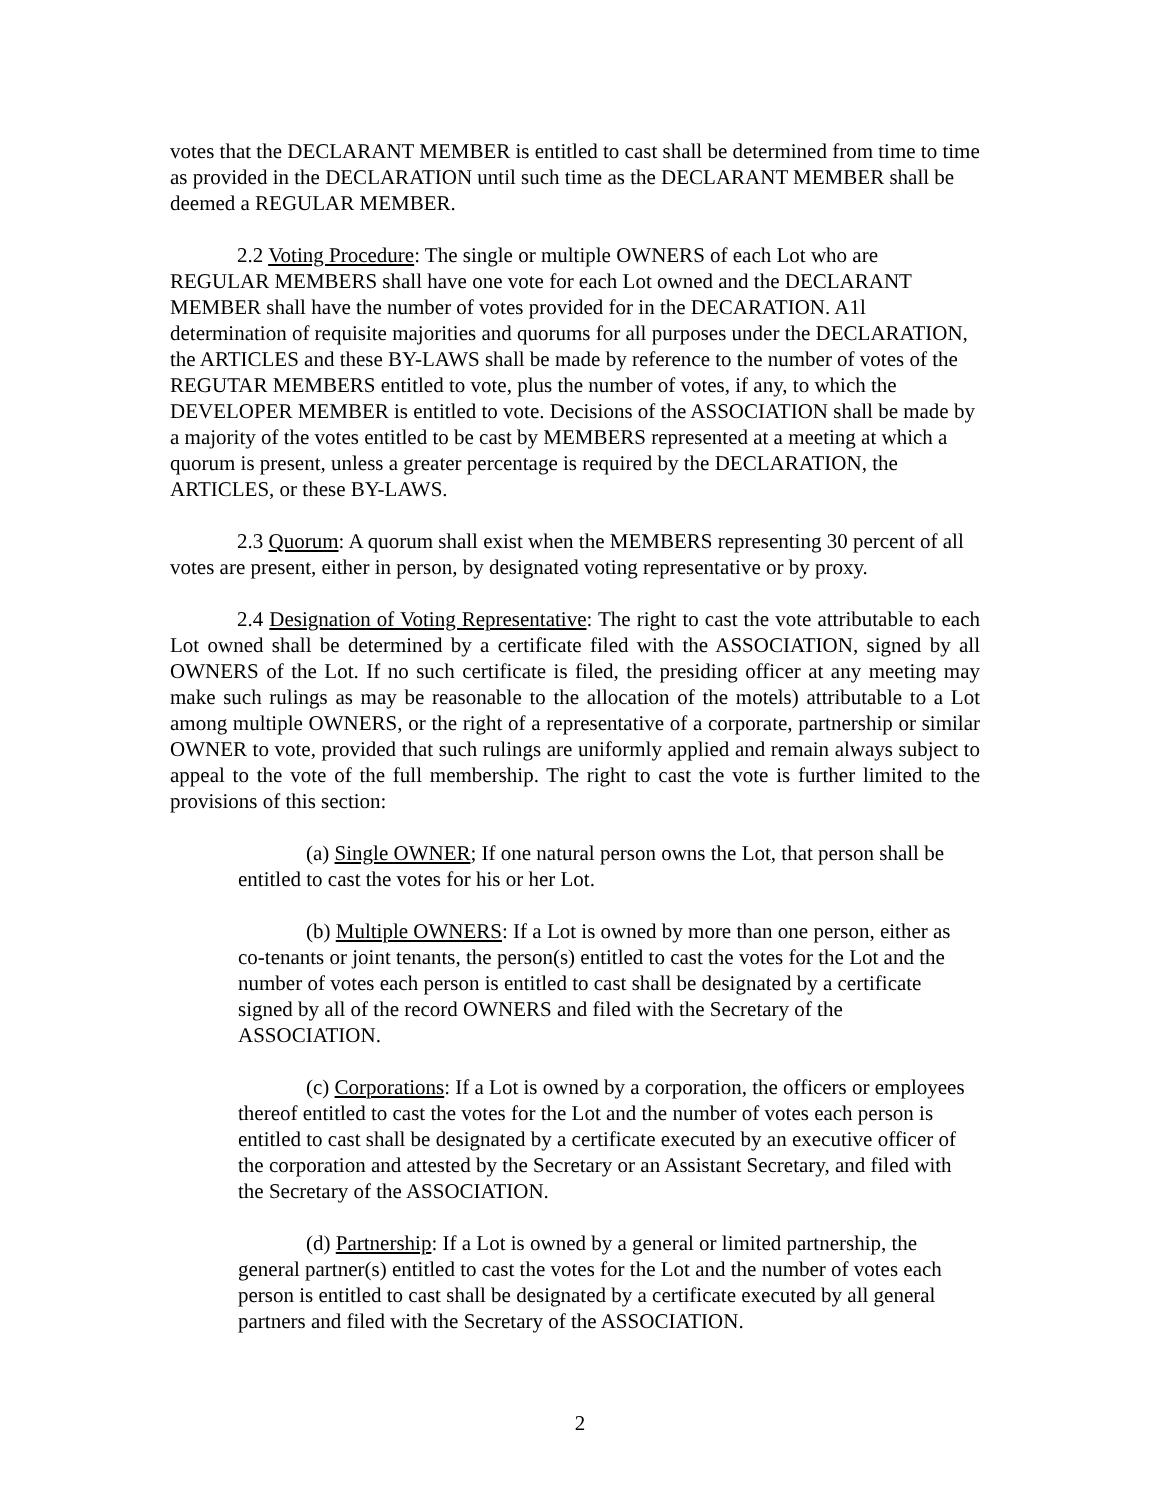votes that the DECLARANT MEMBER is entitled to cast shall be determined from time to time as provided in the DECLARATION until such time as the DECLARANT MEMBER shall be deemed a REGULAR MEMBER.
2.2 Voting Procedure: The single or multiple OWNERS of each Lot who are REGULAR MEMBERS shall have one vote for each Lot owned and the DECLARANT MEMBER shall have the number of votes provided for in the DECARATION. A1l determination of requisite majorities and quorums for all purposes under the DECLARATION, the ARTICLES and these BY-LAWS shall be made by reference to the number of votes of the REGUTAR MEMBERS entitled to vote, plus the number of votes, if any, to which the DEVELOPER MEMBER is entitled to vote. Decisions of the ASSOCIATION shall be made by a majority of the votes entitled to be cast by MEMBERS represented at a meeting at which a quorum is present, unless a greater percentage is required by the DECLARATION, the ARTICLES, or these BY-LAWS.
2.3 Quorum: A quorum shall exist when the MEMBERS representing 30 percent of all votes are present, either in person, by designated voting representative or by proxy.
2.4 Designation of Voting Representative: The right to cast the vote attributable to each Lot owned shall be determined by a certificate filed with the ASSOCIATION, signed by all OWNERS of the Lot. If no such certificate is filed, the presiding officer at any meeting may make such rulings as may be reasonable to the allocation of the motels) attributable to a Lot among multiple OWNERS, or the right of a representative of a corporate, partnership or similar OWNER to vote, provided that such rulings are uniformly applied and remain always subject to appeal to the vote of the full membership. The right to cast the vote is further limited to the provisions of this section:
(a) Single OWNER; If one natural person owns the Lot, that person shall be entitled to cast the votes for his or her Lot.
(b) Multiple OWNERS: If a Lot is owned by more than one person, either as co-tenants or joint tenants, the person(s) entitled to cast the votes for the Lot and the number of votes each person is entitled to cast shall be designated by a certificate signed by all of the record OWNERS and filed with the Secretary of the ASSOCIATION.
(c) Corporations: If a Lot is owned by a corporation, the officers or employees thereof entitled to cast the votes for the Lot and the number of votes each person is entitled to cast shall be designated by a certificate executed by an executive officer of the corporation and attested by the Secretary or an Assistant Secretary, and filed with the Secretary of the ASSOCIATION.
(d) Partnership: If a Lot is owned by a general or limited partnership, the general partner(s) entitled to cast the votes for the Lot and the number of votes each person is entitled to cast shall be designated by a certificate executed by all general partners and filed with the Secretary of the ASSOCIATION.
2